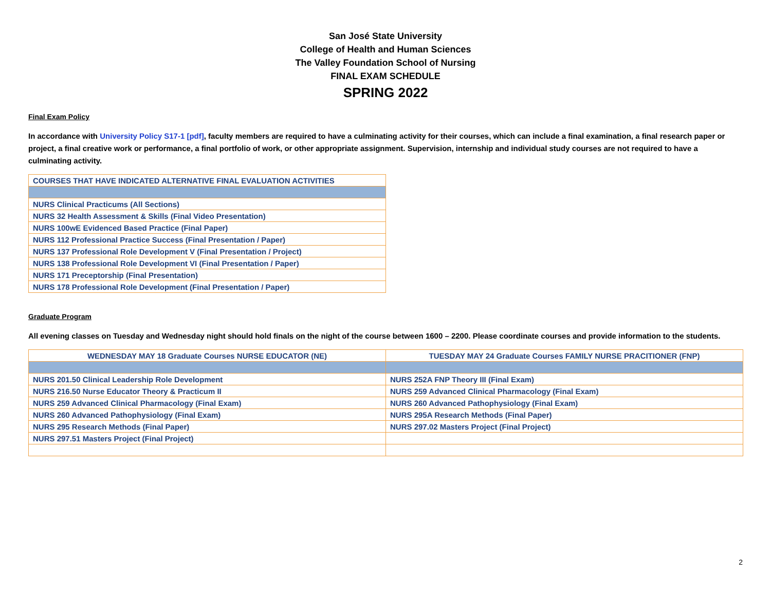San José State University
College of Health and Human Sciences
The Valley Foundation School of Nursing
FINAL EXAM SCHEDULE
SPRING 2022
Final Exam Policy
In accordance with University Policy S17-1 [pdf], faculty members are required to have a culminating activity for their courses, which can include a final examination, a final research paper or project, a final creative work or performance, a final portfolio of work, or other appropriate assignment. Supervision, internship and individual study courses are not required to have a culminating activity.
| COURSES THAT HAVE INDICATED ALTERNATIVE FINAL EVALUATION ACTIVITIES |
| NURS Clinical Practicums (All Sections) |
| NURS 32 Health Assessment & Skills (Final Video Presentation) |
| NURS 100wE Evidenced Based Practice (Final Paper) |
| NURS 112 Professional Practice Success (Final Presentation / Paper) |
| NURS 137 Professional Role Development V (Final Presentation / Project) |
| NURS 138 Professional Role Development VI (Final Presentation / Paper) |
| NURS 171 Preceptorship (Final Presentation) |
| NURS 178 Professional Role Development (Final Presentation / Paper) |
Graduate Program
All evening classes on Tuesday and Wednesday night should hold finals on the night of the course between 1600 – 2200. Please coordinate courses and provide information to the students.
| WEDNESDAY MAY 18 Graduate Courses NURSE EDUCATOR (NE) | TUESDAY MAY 24 Graduate Courses FAMILY NURSE PRACITIONER (FNP) |
| --- | --- |
| NURS 201.50 Clinical Leadership Role Development | NURS 252A FNP Theory III (Final Exam) |
| NURS 216.50 Nurse Educator Theory & Practicum II | NURS 259 Advanced Clinical Pharmacology (Final Exam) |
| NURS 259 Advanced Clinical Pharmacology (Final Exam) | NURS 260 Advanced Pathophysiology (Final Exam) |
| NURS 260 Advanced Pathophysiology (Final Exam) | NURS 295A Research Methods (Final Paper) |
| NURS 295 Research Methods (Final Paper) | NURS 297.02 Masters Project (Final Project) |
| NURS 297.51 Masters Project (Final Project) | |
2